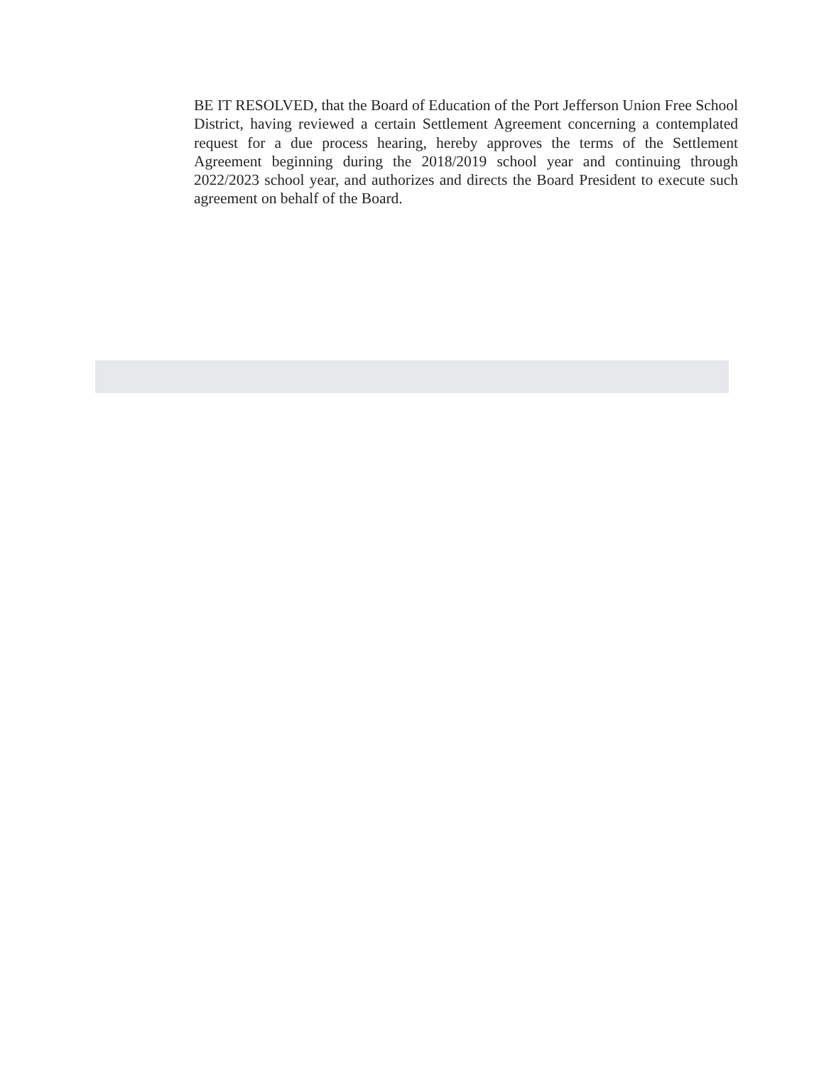BE IT RESOLVED, that the Board of Education of the Port Jefferson Union Free School District, having reviewed a certain Settlement Agreement concerning a contemplated request for a due process hearing, hereby approves the terms of the Settlement Agreement beginning during the 2018/2019 school year and continuing through 2022/2023 school year, and authorizes and directs the Board President to execute such agreement on behalf of the Board.